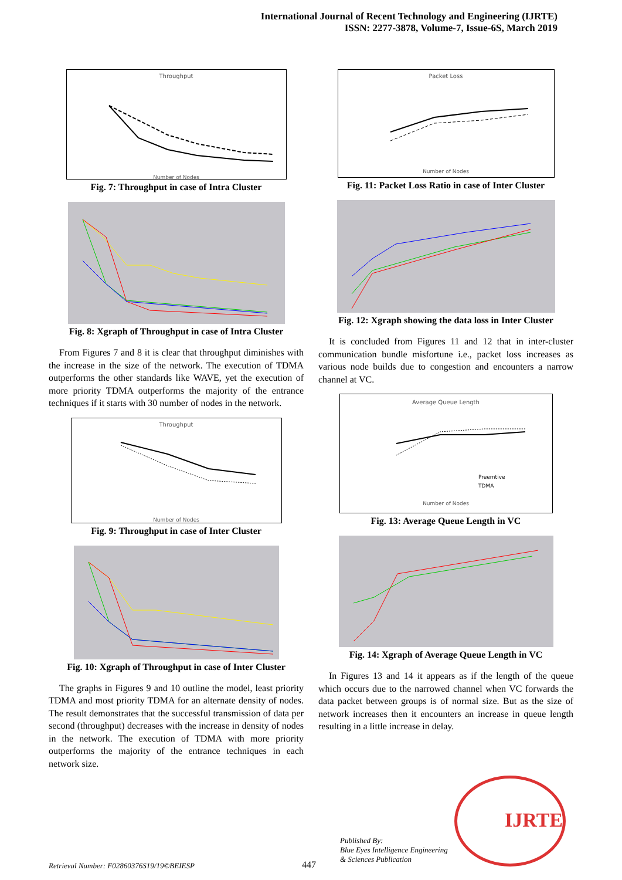International Journal of Recent Technology and Engineering (IJRTE)
ISSN: 2277-3878, Volume-7, Issue-6S, March 2019
Throughput
Number of Nodes
Fig. 7: Throughput in case of Intra Cluster
Fig. 8: Xgraph of Throughput in case of Intra Cluster
From Figures 7 and 8 it is clear that throughput diminishes with the increase in the size of the network. The execution of TDMA outperforms the other standards like WAVE, yet the execution of more priority TDMA outperforms the majority of the entrance techniques if it starts with 30 number of nodes in the network.
Throughput
Number of Nodes
Fig. 9: Throughput in case of Inter Cluster
Fig. 10: Xgraph of Throughput in case of Inter Cluster
The graphs in Figures 9 and 10 outline the model, least priority TDMA and most priority TDMA for an alternate density of nodes. The result demonstrates that the successful transmission of data per second (throughput) decreases with the increase in density of nodes in the network. The execution of TDMA with more priority outperforms the majority of the entrance techniques in each network size.
Packet Loss
Number of Nodes
Fig. 11: Packet Loss Ratio in case of Inter Cluster
Fig. 12: Xgraph showing the data loss in Inter Cluster
It is concluded from Figures 11 and 12 that in inter-cluster communication bundle misfortune i.e., packet loss increases as various node builds due to congestion and encounters a narrow channel at VC.
Average Queue Length
Preemtive
TDMA
Number of Nodes
Fig. 13: Average Queue Length in VC
Fig. 14: Xgraph of Average Queue Length in VC
In Figures 13 and 14 it appears as if the length of the queue which occurs due to the narrowed channel when VC forwards the data packet between groups is of normal size. But as the size of network increases then it encounters an increase in queue length resulting in a little increase in delay.
Retrieval Number: F02860376S19/19©BEIESP
447
Published By:
Blue Eyes Intelligence Engineering
& Sciences Publication
IJRTE